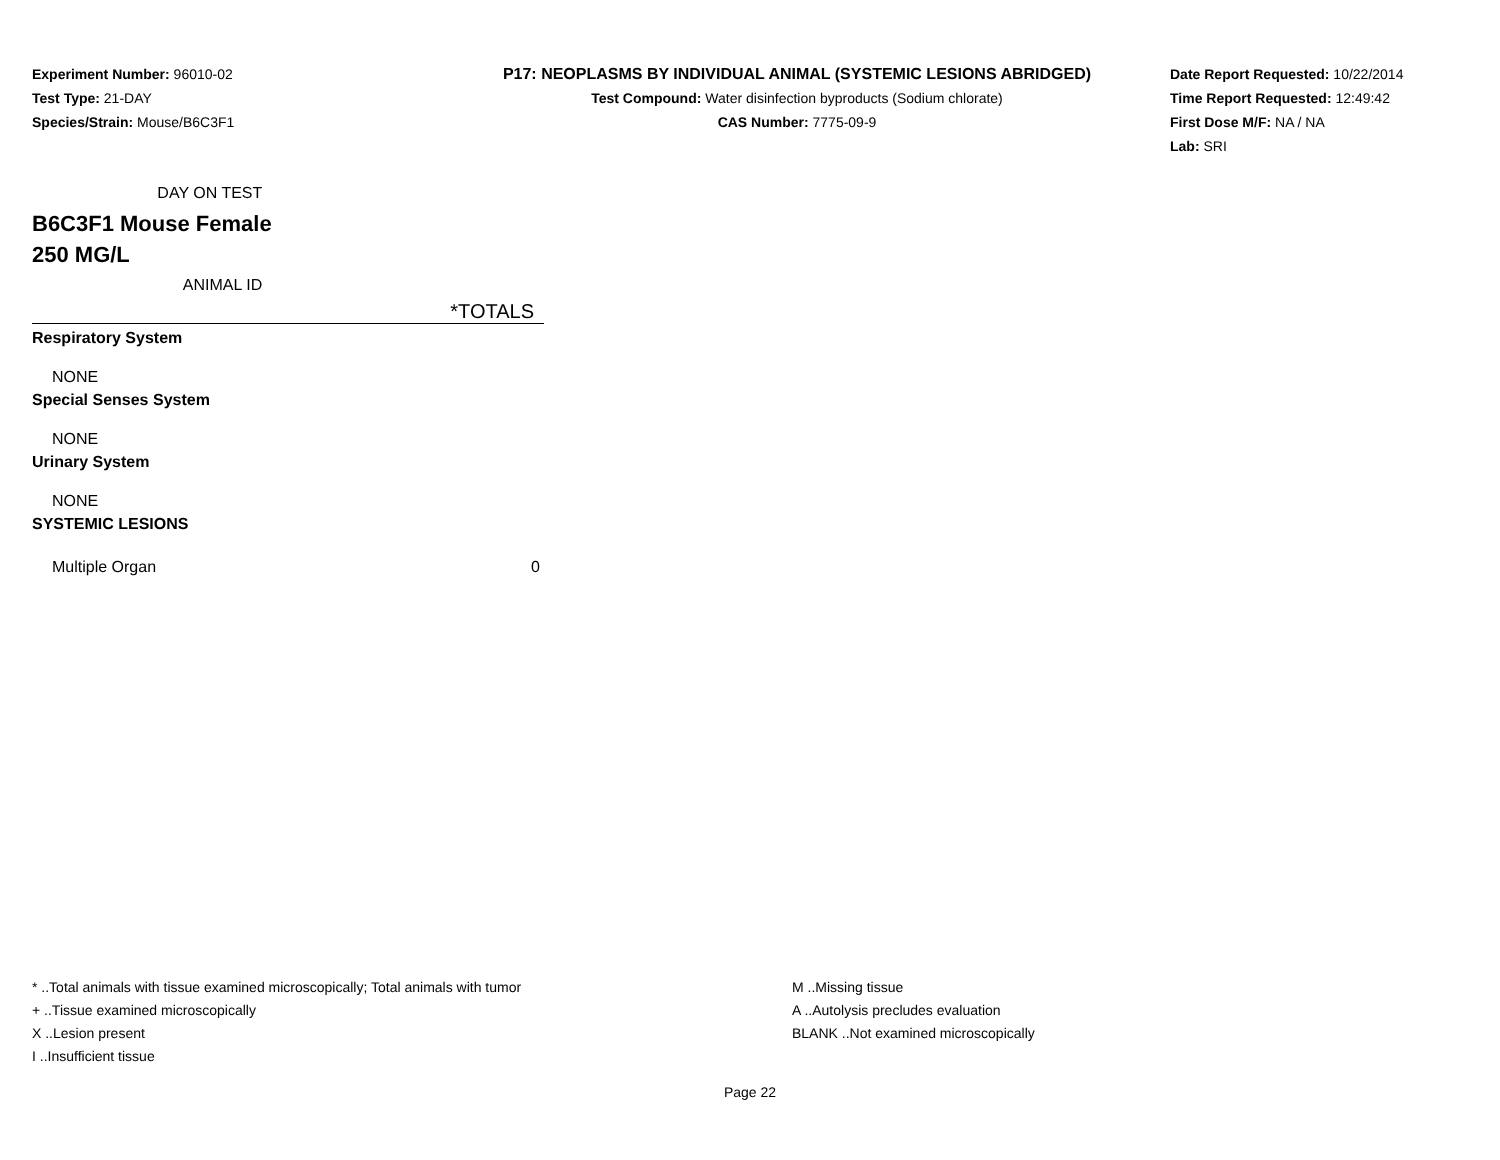Experiment Number: 96010-02
Test Type: 21-DAY
Species/Strain: Mouse/B6C3F1
P17: NEOPLASMS BY INDIVIDUAL ANIMAL (SYSTEMIC LESIONS ABRIDGED)
Test Compound: Water disinfection byproducts (Sodium chlorate)
CAS Number: 7775-09-9
Date Report Requested: 10/22/2014
Time Report Requested: 12:49:42
First Dose M/F: NA / NA
Lab: SRI
| DAY ON TEST | |
| B6C3F1 Mouse Female 250 MG/L | |
| ANIMAL ID | |
| | *TOTALS |
| Respiratory System | |
| NONE | |
| Special Senses System | |
| NONE | |
| Urinary System | |
| NONE | |
| SYSTEMIC LESIONS | |
| Multiple Organ | 0 |
* ..Total animals with tissue examined microscopically; Total animals with tumor
+ ..Tissue examined microscopically
X ..Lesion present
I ..Insufficient tissue
M ..Missing tissue
A ..Autolysis precludes evaluation
BLANK ..Not examined microscopically
Page 22